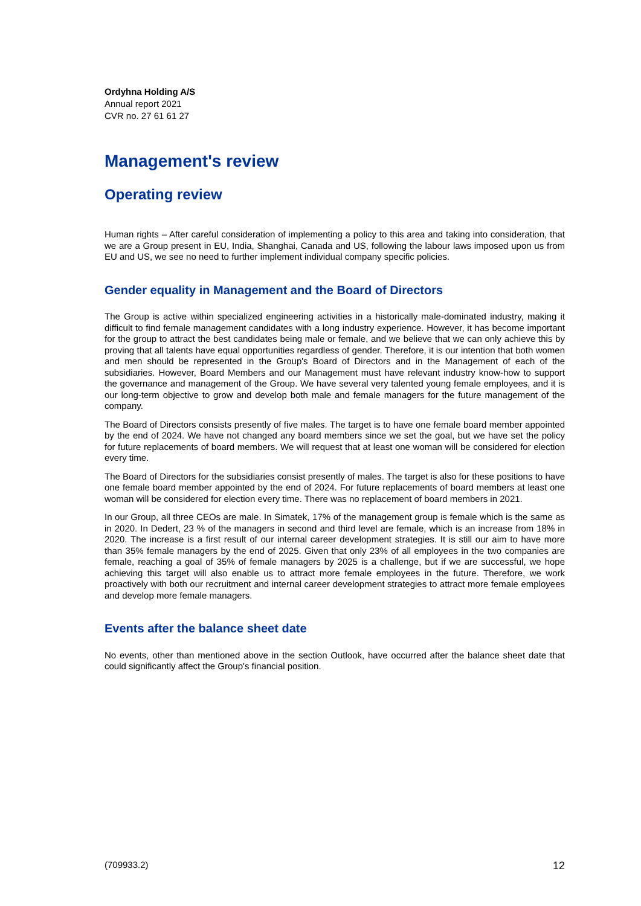Ordyhna Holding A/S
Annual report 2021
CVR no. 27 61 61 27
Management's review
Operating review
Human rights – After careful consideration of implementing a policy to this area and taking into consideration, that we are a Group present in EU, India, Shanghai, Canada and US, following the labour laws imposed upon us from EU and US, we see no need to further implement individual company specific policies.
Gender equality in Management and the Board of Directors
The Group is active within specialized engineering activities in a historically male-dominated industry, making it difficult to find female management candidates with a long industry experience. However, it has become important for the group to attract the best candidates being male or female, and we believe that we can only achieve this by proving that all talents have equal opportunities regardless of gender. Therefore, it is our intention that both women and men should be represented in the Group's Board of Directors and in the Management of each of the subsidiaries. However, Board Members and our Management must have relevant industry know-how to support the governance and management of the Group. We have several very talented young female employees, and it is our long-term objective to grow and develop both male and female managers for the future management of the company.
The Board of Directors consists presently of five males. The target is to have one female board member appointed by the end of 2024. We have not changed any board members since we set the goal, but we have set the policy for future replacements of board members. We will request that at least one woman will be considered for election every time.
The Board of Directors for the subsidiaries consist presently of males. The target is also for these positions to have one female board member appointed by the end of 2024. For future replacements of board members at least one woman will be considered for election every time. There was no replacement of board members in 2021.
In our Group, all three CEOs are male. In Simatek, 17% of the management group is female which is the same as in 2020. In Dedert, 23 % of the managers in second and third level are female, which is an increase from 18% in 2020. The increase is a first result of our internal career development strategies. It is still our aim to have more than 35% female managers by the end of 2025. Given that only 23% of all employees in the two companies are female, reaching a goal of 35% of female managers by 2025 is a challenge, but if we are successful, we hope achieving this target will also enable us to attract more female employees in the future. Therefore, we work proactively with both our recruitment and internal career development strategies to attract more female employees and develop more female managers.
Events after the balance sheet date
No events, other than mentioned above in the section Outlook, have occurred after the balance sheet date that could significantly affect the Group's financial position.
(709933.2) 12